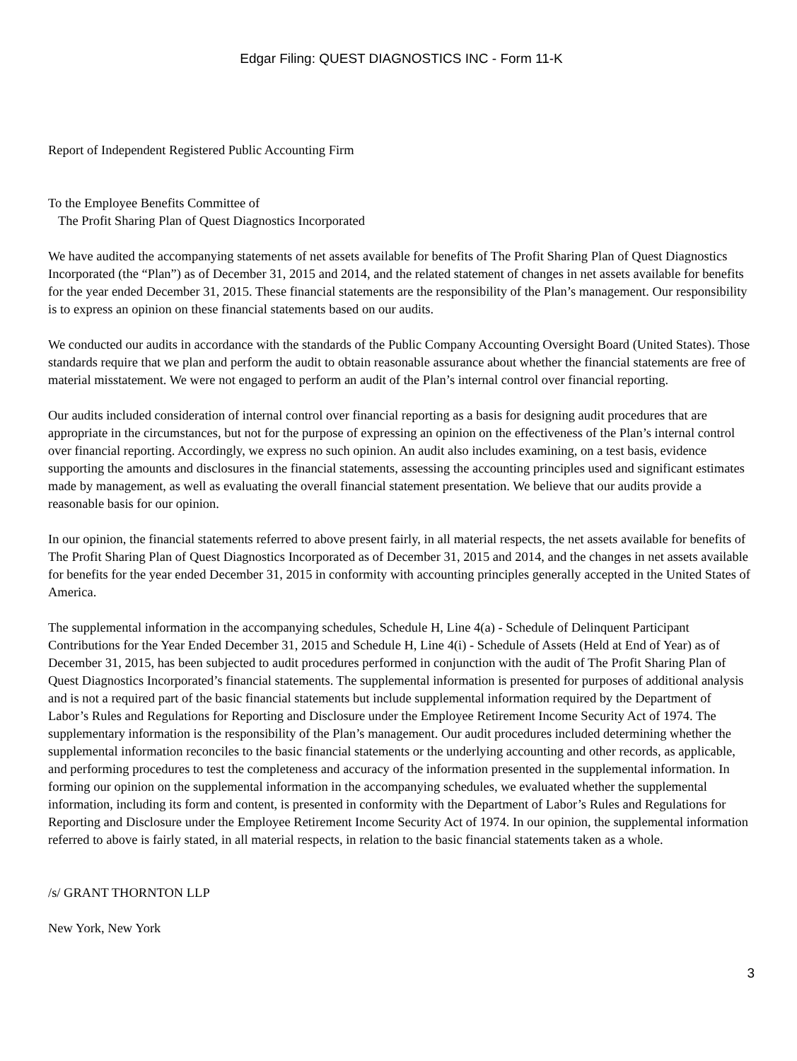Edgar Filing: QUEST DIAGNOSTICS INC - Form 11-K
Report of Independent Registered Public Accounting Firm
To the Employee Benefits Committee of
The Profit Sharing Plan of Quest Diagnostics Incorporated
We have audited the accompanying statements of net assets available for benefits of The Profit Sharing Plan of Quest Diagnostics Incorporated (the “Plan”) as of December 31, 2015 and 2014, and the related statement of changes in net assets available for benefits for the year ended December 31, 2015. These financial statements are the responsibility of the Plan’s management. Our responsibility is to express an opinion on these financial statements based on our audits.
We conducted our audits in accordance with the standards of the Public Company Accounting Oversight Board (United States). Those standards require that we plan and perform the audit to obtain reasonable assurance about whether the financial statements are free of material misstatement. We were not engaged to perform an audit of the Plan’s internal control over financial reporting.
Our audits included consideration of internal control over financial reporting as a basis for designing audit procedures that are appropriate in the circumstances, but not for the purpose of expressing an opinion on the effectiveness of the Plan’s internal control over financial reporting. Accordingly, we express no such opinion. An audit also includes examining, on a test basis, evidence supporting the amounts and disclosures in the financial statements, assessing the accounting principles used and significant estimates made by management, as well as evaluating the overall financial statement presentation. We believe that our audits provide a reasonable basis for our opinion.
In our opinion, the financial statements referred to above present fairly, in all material respects, the net assets available for benefits of The Profit Sharing Plan of Quest Diagnostics Incorporated as of December 31, 2015 and 2014, and the changes in net assets available for benefits for the year ended December 31, 2015 in conformity with accounting principles generally accepted in the United States of America.
The supplemental information in the accompanying schedules, Schedule H, Line 4(a) - Schedule of Delinquent Participant Contributions for the Year Ended December 31, 2015 and Schedule H, Line 4(i) - Schedule of Assets (Held at End of Year) as of December 31, 2015, has been subjected to audit procedures performed in conjunction with the audit of The Profit Sharing Plan of Quest Diagnostics Incorporated’s financial statements. The supplemental information is presented for purposes of additional analysis and is not a required part of the basic financial statements but include supplemental information required by the Department of Labor’s Rules and Regulations for Reporting and Disclosure under the Employee Retirement Income Security Act of 1974. The supplementary information is the responsibility of the Plan’s management. Our audit procedures included determining whether the supplemental information reconciles to the basic financial statements or the underlying accounting and other records, as applicable, and performing procedures to test the completeness and accuracy of the information presented in the supplemental information. In forming our opinion on the supplemental information in the accompanying schedules, we evaluated whether the supplemental information, including its form and content, is presented in conformity with the Department of Labor’s Rules and Regulations for Reporting and Disclosure under the Employee Retirement Income Security Act of 1974. In our opinion, the supplemental information referred to above is fairly stated, in all material respects, in relation to the basic financial statements taken as a whole.
/s/ GRANT THORNTON LLP
New York, New York
3